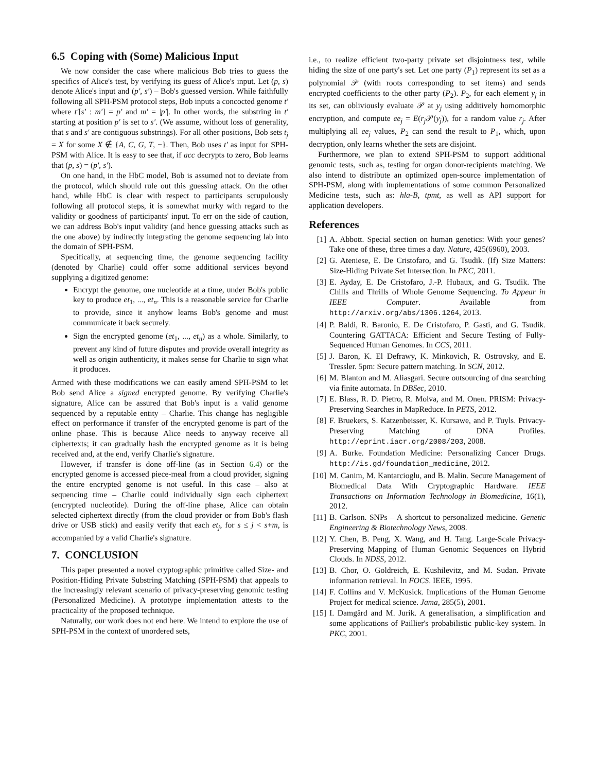6.5 Coping with (Some) Malicious Input
We now consider the case where malicious Bob tries to guess the specifics of Alice's test, by verifying its guess of Alice's input. Let (p, s) denote Alice's input and (p′, s′) – Bob's guessed version. While faithfully following all SPH-PSM protocol steps, Bob inputs a concocted genome t′ where t′[s′ : m′] = p′ and m′ = |p′|. In other words, the substring in t′ starting at position p′ is set to s′. (We assume, without loss of generality, that s and s′ are contiguous substrings). For all other positions, Bob sets t<sub>j</sub> = X for some X ∉ {A, C, G, T, −}. Then, Bob uses t′ as input for SPH-PSM with Alice. It is easy to see that, if acc decrypts to zero, Bob learns that (p, s) = (p′, s′).
On one hand, in the HbC model, Bob is assumed not to deviate from the protocol, which should rule out this guessing attack. On the other hand, while HbC is clear with respect to participants scrupulously following all protocol steps, it is somewhat murky with regard to the validity or goodness of participants' input. To err on the side of caution, we can address Bob's input validity (and hence guessing attacks such as the one above) by indirectly integrating the genome sequencing lab into the domain of SPH-PSM.
Specifically, at sequencing time, the genome sequencing facility (denoted by Charlie) could offer some additional services beyond supplying a digitized genome:
Encrypt the genome, one nucleotide at a time, under Bob's public key to produce et<sub>1</sub>, ..., et<sub>n</sub>. This is a reasonable service for Charlie to provide, since it anyhow learns Bob's genome and must communicate it back securely.
Sign the encrypted genome (et<sub>1</sub>, ..., et<sub>n</sub>) as a whole. Similarly, to prevent any kind of future disputes and provide overall integrity as well as origin authenticity, it makes sense for Charlie to sign what it produces.
Armed with these modifications we can easily amend SPH-PSM to let Bob send Alice a signed encrypted genome. By verifying Charlie's signature, Alice can be assured that Bob's input is a valid genome sequenced by a reputable entity – Charlie. This change has negligible effect on performance if transfer of the encrypted genome is part of the online phase. This is because Alice needs to anyway receive all ciphertexts; it can gradually hash the encrypted genome as it is being received and, at the end, verify Charlie's signature.
However, if transfer is done off-line (as in Section 6.4) or the encrypted genome is accessed piece-meal from a cloud provider, signing the entire encrypted genome is not useful. In this case – also at sequencing time – Charlie could individually sign each ciphertext (encrypted nucleotide). During the off-line phase, Alice can obtain selected ciphertext directly (from the cloud provider or from Bob's flash drive or USB stick) and easily verify that each et<sub>j</sub>, for s ≤ j < s+m, is accompanied by a valid Charlie's signature.
7. CONCLUSION
This paper presented a novel cryptographic primitive called Size- and Position-Hiding Private Substring Matching (SPH-PSM) that appeals to the increasingly relevant scenario of privacy-preserving genomic testing (Personalized Medicine). A prototype implementation attests to the practicality of the proposed technique.
Naturally, our work does not end here. We intend to explore the use of SPH-PSM in the context of unordered sets,
i.e., to realize efficient two-party private set disjointness test, while hiding the size of one party's set. Let one party (P<sub>1</sub>) represent its set as a polynomial 𝒫 (with roots corresponding to set items) and sends encrypted coefficients to the other party (P<sub>2</sub>). P<sub>2</sub>, for each element y<sub>j</sub> in its set, can obliviously evaluate 𝒫 at y<sub>j</sub> using additively homomorphic encryption, and compute ee<sub>j</sub> = E(r<sub>j</sub> 𝒫(y<sub>j</sub>)), for a random value r<sub>j</sub>. After multiplying all ee<sub>j</sub> values, P<sub>2</sub> can send the result to P<sub>1</sub>, which, upon decryption, only learns whether the sets are disjoint.
Furthermore, we plan to extend SPH-PSM to support additional genomic tests, such as, testing for organ donor-recipients matching. We also intend to distribute an optimized open-source implementation of SPH-PSM, along with implementations of some common Personalized Medicine tests, such as: hla-B, tpmt, as well as API support for application developers.
References
[1] A. Abbott. Special section on human genetics: With your genes? Take one of these, three times a day. Nature, 425(6960), 2003.
[2] G. Ateniese, E. De Cristofaro, and G. Tsudik. (If) Size Matters: Size-Hiding Private Set Intersection. In PKC, 2011.
[3] E. Ayday, E. De Cristofaro, J.-P. Hubaux, and G. Tsudik. The Chills and Thrills of Whole Genome Sequencing. To Appear in IEEE Computer. Available from http://arxiv.org/abs/1306.1264, 2013.
[4] P. Baldi, R. Baronio, E. De Cristofaro, P. Gasti, and G. Tsudik. Countering GATTACA: Efficient and Secure Testing of Fully-Sequenced Human Genomes. In CCS, 2011.
[5] J. Baron, K. El Defrawy, K. Minkovich, R. Ostrovsky, and E. Tressler. 5pm: Secure pattern matching. In SCN, 2012.
[6] M. Blanton and M. Aliasgari. Secure outsourcing of dna searching via finite automata. In DBSec, 2010.
[7] E. Blass, R. D. Pietro, R. Molva, and M. Onen. PRISM: Privacy-Preserving Searches in MapReduce. In PETS, 2012.
[8] F. Bruekers, S. Katzenbeisser, K. Kursawe, and P. Tuyls. Privacy-Preserving Matching of DNA Profiles. http://eprint.iacr.org/2008/203, 2008.
[9] A. Burke. Foundation Medicine: Personalizing Cancer Drugs. http://is.gd/foundation_medicine, 2012.
[10]
M. Canim, M. Kantarcioglu, and B. Malin. Secure Management of Biomedical Data With Cryptographic Hardware. IEEE Transactions on Information Technology in Biomedicine, 16(1), 2012.
[11]
B. Carlson. SNPs – A shortcut to personalized medicine. Genetic Engineering & Biotechnology News, 2008.
[12]
Y. Chen, B. Peng, X. Wang, and H. Tang. Large-Scale Privacy-Preserving Mapping of Human Genomic Sequences on Hybrid Clouds. In NDSS, 2012.
[13]
B. Chor, O. Goldreich, E. Kushilevitz, and M. Sudan. Private information retrieval. In FOCS. IEEE, 1995.
[14]
F. Collins and V. McKusick. Implications of the Human Genome Project for medical science. Jama, 285(5), 2001.
[15]
I. Damgård and M. Jurik. A generalisation, a simplification and some applications of Paillier's probabilistic public-key system. In PKC, 2001.